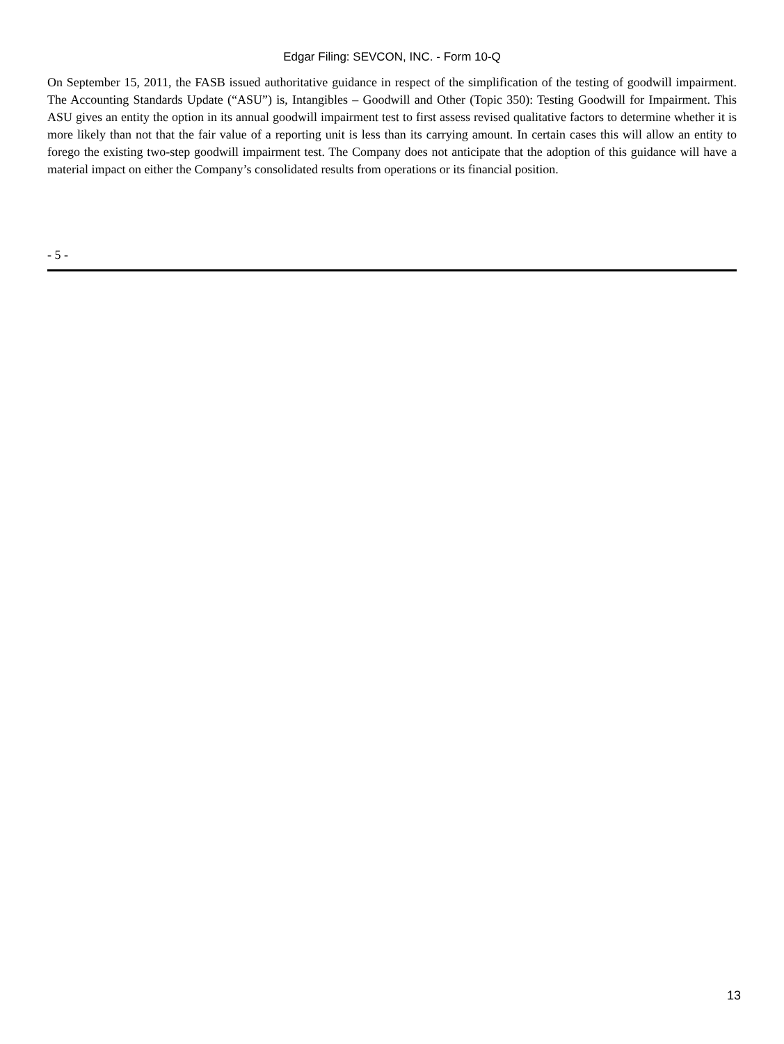Edgar Filing: SEVCON, INC. - Form 10-Q
On September 15, 2011, the FASB issued authoritative guidance in respect of the simplification of the testing of goodwill impairment. The Accounting Standards Update (“ASU”) is, Intangibles – Goodwill and Other (Topic 350): Testing Goodwill for Impairment. This ASU gives an entity the option in its annual goodwill impairment test to first assess revised qualitative factors to determine whether it is more likely than not that the fair value of a reporting unit is less than its carrying amount. In certain cases this will allow an entity to forego the existing two-step goodwill impairment test. The Company does not anticipate that the adoption of this guidance will have a material impact on either the Company’s consolidated results from operations or its financial position.
- 5 -
13